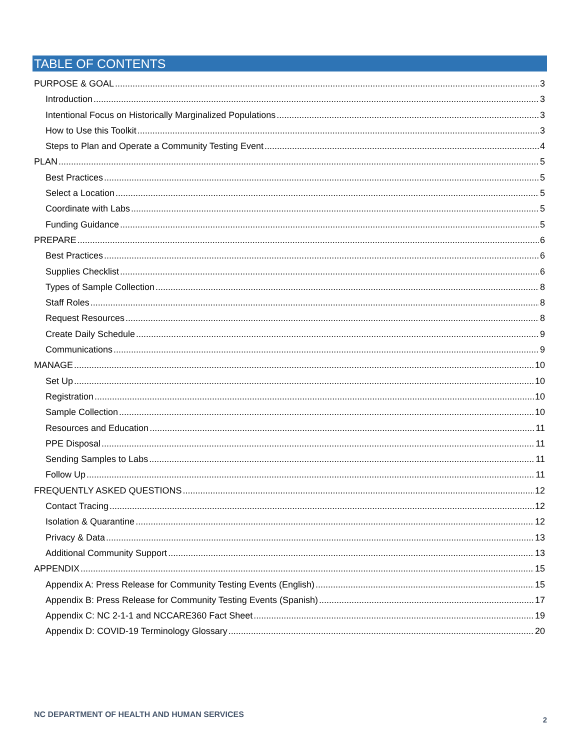TABLE OF CONTENTS
PURPOSE & GOAL 3
Introduction 3
Intentional Focus on Historically Marginalized Populations 3
How to Use this Toolkit 3
Steps to Plan and Operate a Community Testing Event 4
PLAN 5
Best Practices 5
Select a Location 5
Coordinate with Labs 5
Funding Guidance 5
PREPARE 6
Best Practices 6
Supplies Checklist 6
Types of Sample Collection 8
Staff Roles 8
Request Resources 8
Create Daily Schedule 9
Communications 9
MANAGE 10
Set Up 10
Registration 10
Sample Collection 10
Resources and Education 11
PPE Disposal 11
Sending Samples to Labs 11
Follow Up 11
FREQUENTLY ASKED QUESTIONS 12
Contact Tracing 12
Isolation & Quarantine 12
Privacy & Data 13
Additional Community Support 13
APPENDIX 15
Appendix A: Press Release for Community Testing Events (English) 15
Appendix B: Press Release for Community Testing Events (Spanish) 17
Appendix C: NC 2-1-1 and NCCARE360 Fact Sheet 19
Appendix D: COVID-19 Terminology Glossary 20
NC DEPARTMENT OF HEALTH AND HUMAN SERVICES
2